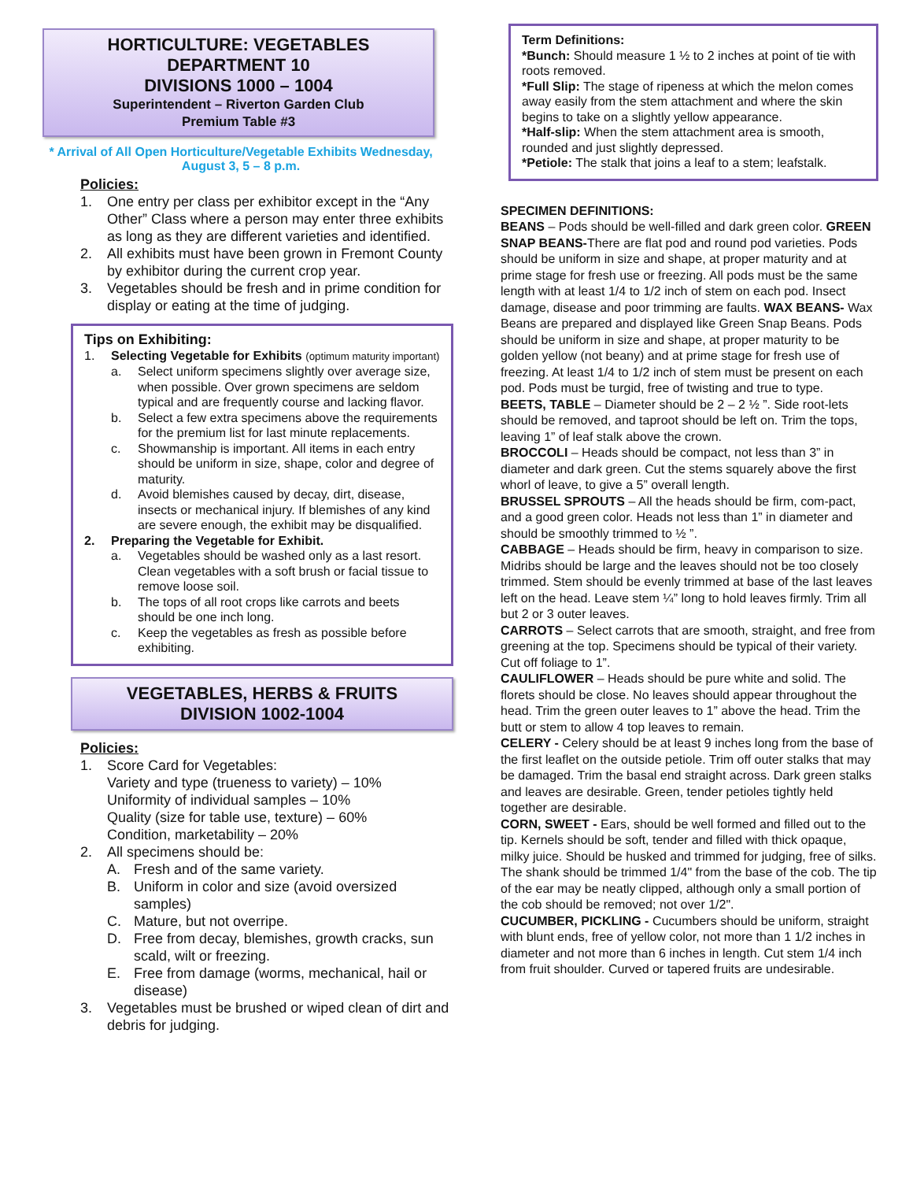HORTICULTURE: VEGETABLES
DEPARTMENT 10
DIVISIONS 1000 – 1004
Superintendent – Riverton Garden Club
Premium Table #3
* Arrival of All Open Horticulture/Vegetable Exhibits Wednesday,
August 3, 5 – 8 p.m.
Policies:
1. One entry per class per exhibitor except in the “Any Other” Class where a person may enter three exhibits as long as they are different varieties and identified.
2. All exhibits must have been grown in Fremont County by exhibitor during the current crop year.
3. Vegetables should be fresh and in prime condition for display or eating at the time of judging.
Tips on Exhibiting:
1. Selecting Vegetable for Exhibits (optimum maturity important)
a. Select uniform specimens slightly over average size, when possible. Over grown specimens are seldom typical and are frequently course and lacking flavor.
b. Select a few extra specimens above the requirements for the premium list for last minute replacements.
c. Showmanship is important. All items in each entry should be uniform in size, shape, color and degree of maturity.
d. Avoid blemishes caused by decay, dirt, disease, insects or mechanical injury. If blemishes of any kind are severe enough, the exhibit may be disqualified.
2. Preparing the Vegetable for Exhibit.
a. Vegetables should be washed only as a last resort. Clean vegetables with a soft brush or facial tissue to remove loose soil.
b. The tops of all root crops like carrots and beets should be one inch long.
c. Keep the vegetables as fresh as possible before exhibiting.
VEGETABLES, HERBS & FRUITS
DIVISION 1002-1004
Policies:
1. Score Card for Vegetables:
Variety and type (trueness to variety) – 10%
Uniformity of individual samples – 10%
Quality (size for table use, texture) – 60%
Condition, marketability – 20%
2. All specimens should be:
A. Fresh and of the same variety.
B. Uniform in color and size (avoid oversized samples)
C. Mature, but not overripe.
D. Free from decay, blemishes, growth cracks, sun scald, wilt or freezing.
E. Free from damage (worms, mechanical, hail or disease)
3. Vegetables must be brushed or wiped clean of dirt and debris for judging.
Term Definitions:
*Bunch: Should measure 1 ½ to 2 inches at point of tie with roots removed.
*Full Slip: The stage of ripeness at which the melon comes away easily from the stem attachment and where the skin begins to take on a slightly yellow appearance.
*Half-slip: When the stem attachment area is smooth, rounded and just slightly depressed.
*Petiole: The stalk that joins a leaf to a stem; leafstalk.
SPECIMEN DEFINITIONS:
BEANS – Pods should be well-filled and dark green color. GREEN SNAP BEANS-There are flat pod and round pod varieties. Pods should be uniform in size and shape, at proper maturity and at prime stage for fresh use or freezing. All pods must be the same length with at least 1/4 to 1/2 inch of stem on each pod. Insect damage, disease and poor trimming are faults. WAX BEANS- Wax Beans are prepared and displayed like Green Snap Beans. Pods should be uniform in size and shape, at proper maturity to be golden yellow (not beany) and at prime stage for fresh use of freezing. At least 1/4 to 1/2 inch of stem must be present on each pod. Pods must be turgid, free of twisting and true to type.
BEETS, TABLE – Diameter should be 2 – 2 ½ ”. Side root-lets should be removed, and taproot should be left on. Trim the tops, leaving 1” of leaf stalk above the crown.
BROCCOLI – Heads should be compact, not less than 3” in diameter and dark green. Cut the stems squarely above the first whorl of leave, to give a 5” overall length.
BRUSSEL SPROUTS – All the heads should be firm, com-pact, and a good green color. Heads not less than 1” in diameter and should be smoothly trimmed to ½ ”.
CABBAGE – Heads should be firm, heavy in comparison to size. Midribs should be large and the leaves should not be too closely trimmed. Stem should be evenly trimmed at base of the last leaves left on the head. Leave stem ¼” long to hold leaves firmly. Trim all but 2 or 3 outer leaves.
CARROTS – Select carrots that are smooth, straight, and free from greening at the top. Specimens should be typical of their variety. Cut off foliage to 1”.
CAULIFLOWER – Heads should be pure white and solid. The florets should be close. No leaves should appear throughout the head. Trim the green outer leaves to 1” above the head. Trim the butt or stem to allow 4 top leaves to remain.
CELERY - Celery should be at least 9 inches long from the base of the first leaflet on the outside petiole. Trim off outer stalks that may be damaged. Trim the basal end straight across. Dark green stalks and leaves are desirable. Green, tender petioles tightly held together are desirable.
CORN, SWEET - Ears, should be well formed and filled out to the tip. Kernels should be soft, tender and filled with thick opaque, milky juice. Should be husked and trimmed for judging, free of silks. The shank should be trimmed 1/4" from the base of the cob. The tip of the ear may be neatly clipped, although only a small portion of the cob should be removed; not over 1/2".
CUCUMBER, PICKLING - Cucumbers should be uniform, straight with blunt ends, free of yellow color, not more than 1 1/2 inches in diameter and not more than 6 inches in length. Cut stem 1/4 inch from fruit shoulder. Curved or tapered fruits are undesirable.